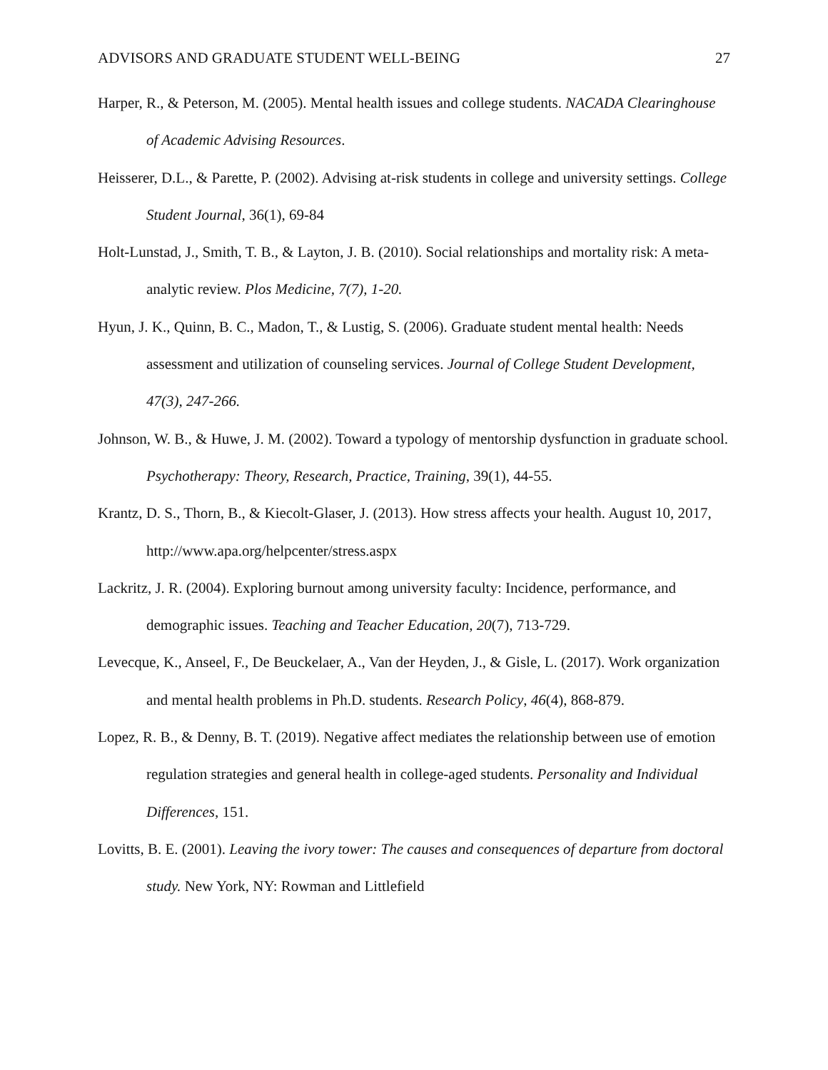ADVISORS AND GRADUATE STUDENT WELL-BEING 27
Harper, R., & Peterson, M. (2005). Mental health issues and college students. NACADA Clearinghouse of Academic Advising Resources.
Heisserer, D.L., & Parette, P. (2002). Advising at-risk students in college and university settings. College Student Journal, 36(1), 69-84
Holt-Lunstad, J., Smith, T. B., & Layton, J. B. (2010). Social relationships and mortality risk: A meta-analytic review. Plos Medicine, 7(7), 1-20.
Hyun, J. K., Quinn, B. C., Madon, T., & Lustig, S. (2006). Graduate student mental health: Needs assessment and utilization of counseling services. Journal of College Student Development, 47(3), 247-266.
Johnson, W. B., & Huwe, J. M. (2002). Toward a typology of mentorship dysfunction in graduate school. Psychotherapy: Theory, Research, Practice, Training, 39(1), 44-55.
Krantz, D. S., Thorn, B., & Kiecolt-Glaser, J. (2013). How stress affects your health. August 10, 2017, http://www.apa.org/helpcenter/stress.aspx
Lackritz, J. R. (2004). Exploring burnout among university faculty: Incidence, performance, and demographic issues. Teaching and Teacher Education, 20(7), 713-729.
Levecque, K., Anseel, F., De Beuckelaer, A., Van der Heyden, J., & Gisle, L. (2017). Work organization and mental health problems in Ph.D. students. Research Policy, 46(4), 868-879.
Lopez, R. B., & Denny, B. T. (2019). Negative affect mediates the relationship between use of emotion regulation strategies and general health in college-aged students. Personality and Individual Differences, 151.
Lovitts, B. E. (2001). Leaving the ivory tower: The causes and consequences of departure from doctoral study. New York, NY: Rowman and Littlefield